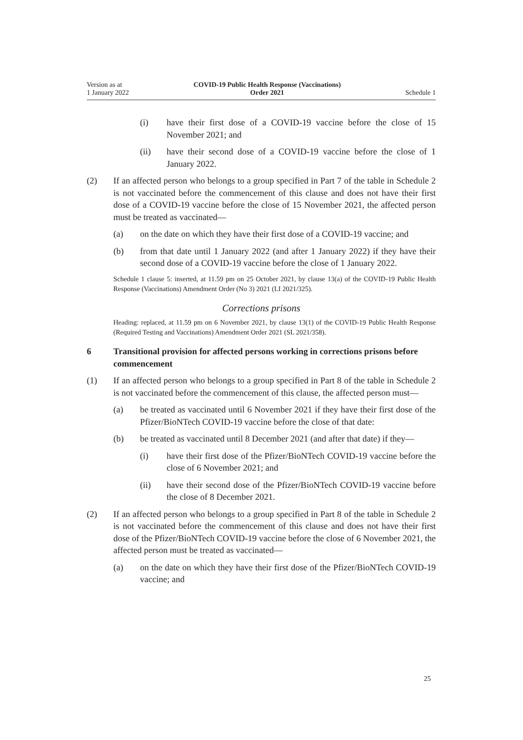Version as at
1 January 2022
COVID-19 Public Health Response (Vaccinations)
Order 2021
Schedule 1
(i) have their first dose of a COVID-19 vaccine before the close of 15 November 2021; and
(ii) have their second dose of a COVID-19 vaccine before the close of 1 January 2022.
(2) If an affected person who belongs to a group specified in Part 7 of the table in Schedule 2 is not vaccinated before the commencement of this clause and does not have their first dose of a COVID-19 vaccine before the close of 15 Novem­ber 2021, the affected person must be treated as vaccinated—
(a) on the date on which they have their first dose of a COVID-19 vaccine; and
(b) from that date until 1 January 2022 (and after 1 January 2022) if they have their second dose of a COVID-19 vaccine before the close of 1 January 2022.
Schedule 1 clause 5: inserted, at 11.59 pm on 25 October 2021, by clause 13(a) of the COVID-19 Public Health Response (Vaccinations) Amendment Order (No 3) 2021 (LI 2021/325).
Corrections prisons
Heading: replaced, at 11.59 pm on 6 November 2021, by clause 13(1) of the COVID-19 Public Health Response (Required Testing and Vaccinations) Amendment Order 2021 (SL 2021/358).
6 Transitional provision for affected persons working in corrections prisons before commencement
(1) If an affected person who belongs to a group specified in Part 8 of the table in Schedule 2 is not vaccinated before the commencement of this clause, the affected person must—
(a) be treated as vaccinated until 6 November 2021 if they have their first dose of the Pfizer/BioNTech COVID-19 vaccine before the close of that date:
(b) be treated as vaccinated until 8 December 2021 (and after that date) if they—
(i) have their first dose of the Pfizer/BioNTech COVID-19 vaccine before the close of 6 November 2021; and
(ii) have their second dose of the Pfizer/BioNTech COVID-19 vac­cine before the close of 8 December 2021.
(2) If an affected person who belongs to a group specified in Part 8 of the table in Schedule 2 is not vaccinated before the commencement of this clause and does not have their first dose of the Pfizer/BioNTech COVID-19 vaccine before the close of 6 November 2021, the affected person must be treated as vaccinated—
(a) on the date on which they have their first dose of the Pfizer/BioNTech COVID-19 vaccine; and
25